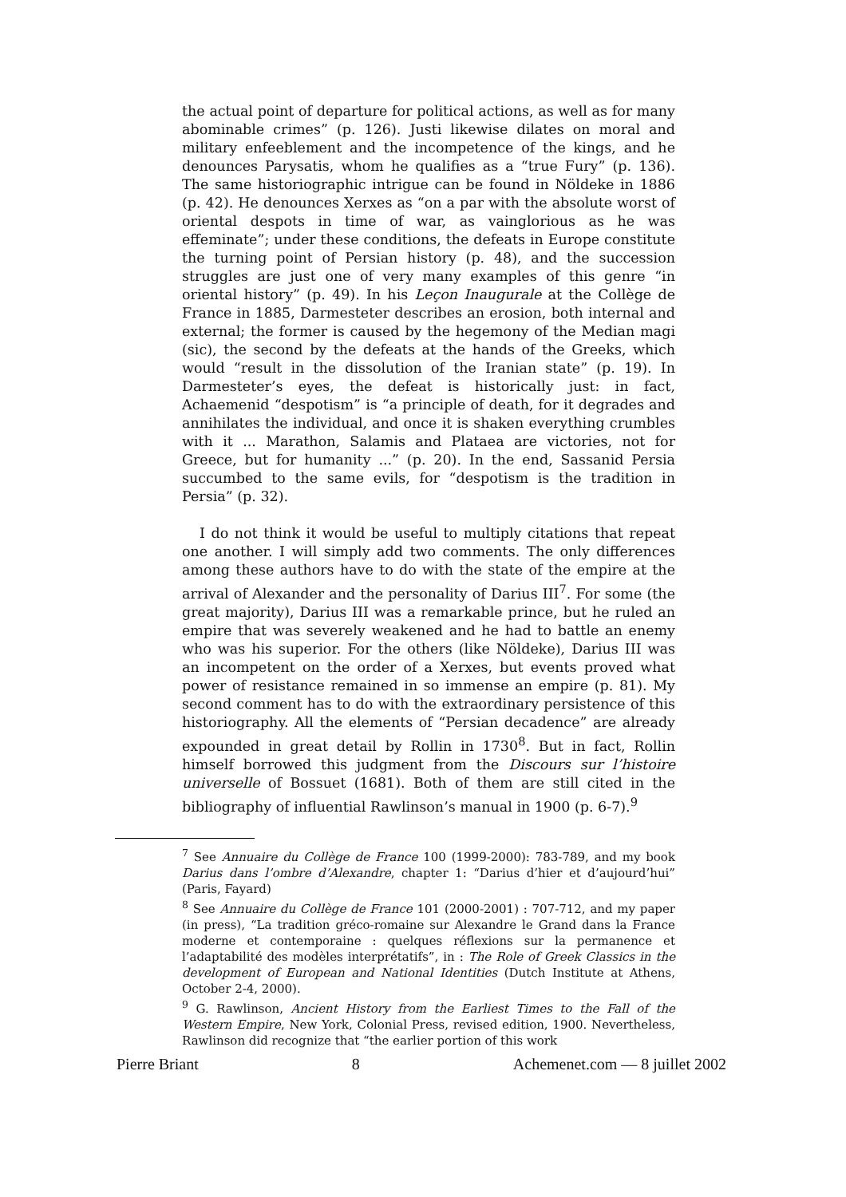the actual point of departure for political actions, as well as for many abominable crimes” (p. 126). Justi likewise dilates on moral and military enfeeblement and the incompetence of the kings, and he denounces Parysatis, whom he qualifies as a “true Fury” (p. 136). The same historiographic intrigue can be found in Nöldeke in 1886 (p. 42). He denounces Xerxes as “on a par with the absolute worst of oriental despots in time of war, as vainglorious as he was effeminate”; under these conditions, the defeats in Europe constitute the turning point of Persian history (p. 48), and the succession struggles are just one of very many examples of this genre “in oriental history” (p. 49). In his Leçon Inaugurale at the Collège de France in 1885, Darmesteter describes an erosion, both internal and external; the former is caused by the hegemony of the Median magi (sic), the second by the defeats at the hands of the Greeks, which would “result in the dissolution of the Iranian state” (p. 19). In Darmesteter’s eyes, the defeat is historically just: in fact, Achaemenid “despotism” is “a principle of death, for it degrades and annihilates the individual, and once it is shaken everything crumbles with it ... Marathon, Salamis and Plataea are victories, not for Greece, but for humanity ...” (p. 20). In the end, Sassanid Persia succumbed to the same evils, for “despotism is the tradition in Persia” (p. 32).
I do not think it would be useful to multiply citations that repeat one another. I will simply add two comments. The only differences among these authors have to do with the state of the empire at the arrival of Alexander and the personality of Darius III<sup>7</sup>. For some (the great majority), Darius III was a remarkable prince, but he ruled an empire that was severely weakened and he had to battle an enemy who was his superior. For the others (like Nöldeke), Darius III was an incompetent on the order of a Xerxes, but events proved what power of resistance remained in so immense an empire (p. 81). My second comment has to do with the extraordinary persistence of this historiography. All the elements of “Persian decadence” are already expounded in great detail by Rollin in 1730<sup>8</sup>. But in fact, Rollin himself borrowed this judgment from the Discours sur l’histoire universelle of Bossuet (1681). Both of them are still cited in the bibliography of influential Rawlinson’s manual in 1900 (p. 6-7).<sup>9</sup>
<sup>7</sup> See Annuaire du Collège de France 100 (1999-2000): 783-789, and my book Darius dans l’ombre d’Alexandre, chapter 1: “Darius d’hier et d’aujourd’hui” (Paris, Fayard)
<sup>8</sup> See Annuaire du Collège de France 101 (2000-2001) : 707-712, and my paper (in press), “La tradition gréco-romaine sur Alexandre le Grand dans la France moderne et contemporaine : quelques réflexions sur la permanence et l’adaptabilité des modèles interprétatifs”, in : The Role of Greek Classics in the development of European and National Identities (Dutch Institute at Athens, October 2-4, 2000).
<sup>9</sup> G. Rawlinson, Ancient History from the Earliest Times to the Fall of the Western Empire, New York, Colonial Press, revised edition, 1900. Nevertheless, Rawlinson did recognize that “the earlier portion of this work
Pierre Briant 8 Achemenet.com — 8 juillet 2002